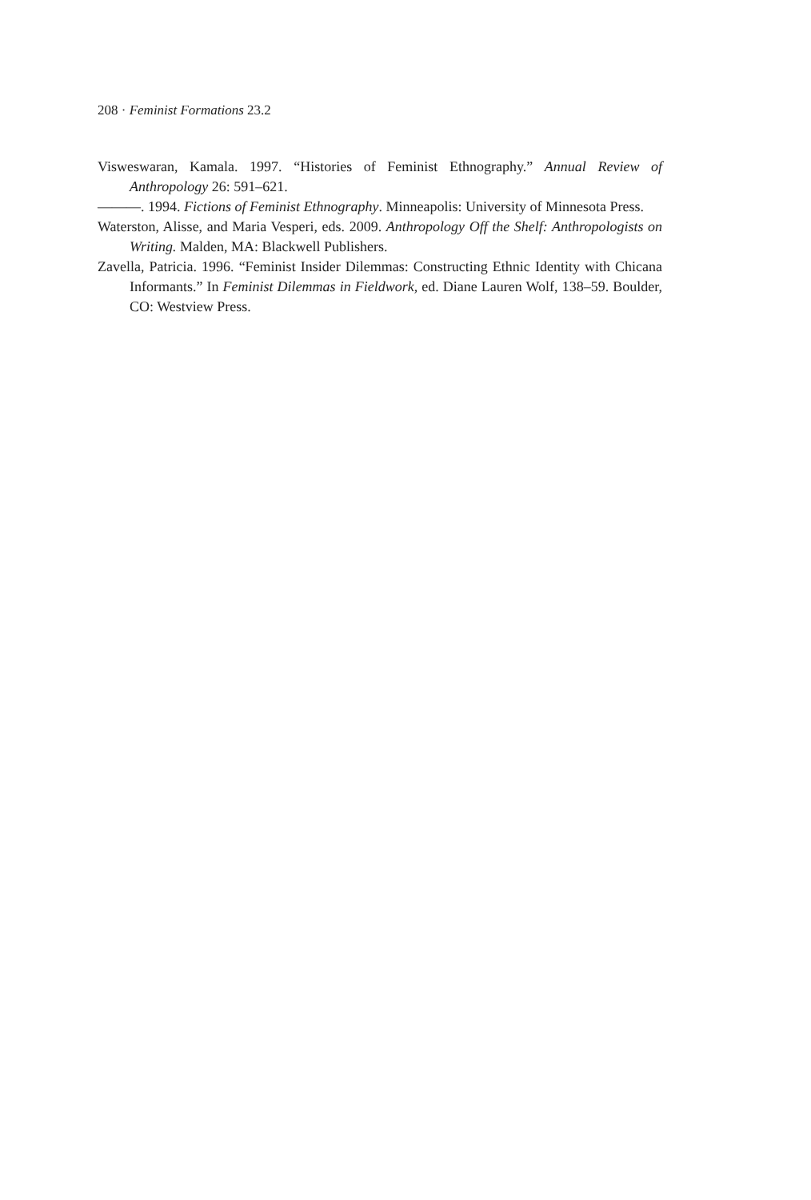208 · Feminist Formations 23.2
Visweswaran, Kamala. 1997. “Histories of Feminist Ethnography.” Annual Review of Anthropology 26: 591–621.
———. 1994. Fictions of Feminist Ethnography. Minneapolis: University of Minnesota Press.
Waterston, Alisse, and Maria Vesperi, eds. 2009. Anthropology Off the Shelf: Anthropologists on Writing. Malden, MA: Blackwell Publishers.
Zavella, Patricia. 1996. “Feminist Insider Dilemmas: Constructing Ethnic Identity with Chicana Informants.” In Feminist Dilemmas in Fieldwork, ed. Diane Lauren Wolf, 138–59. Boulder, CO: Westview Press.